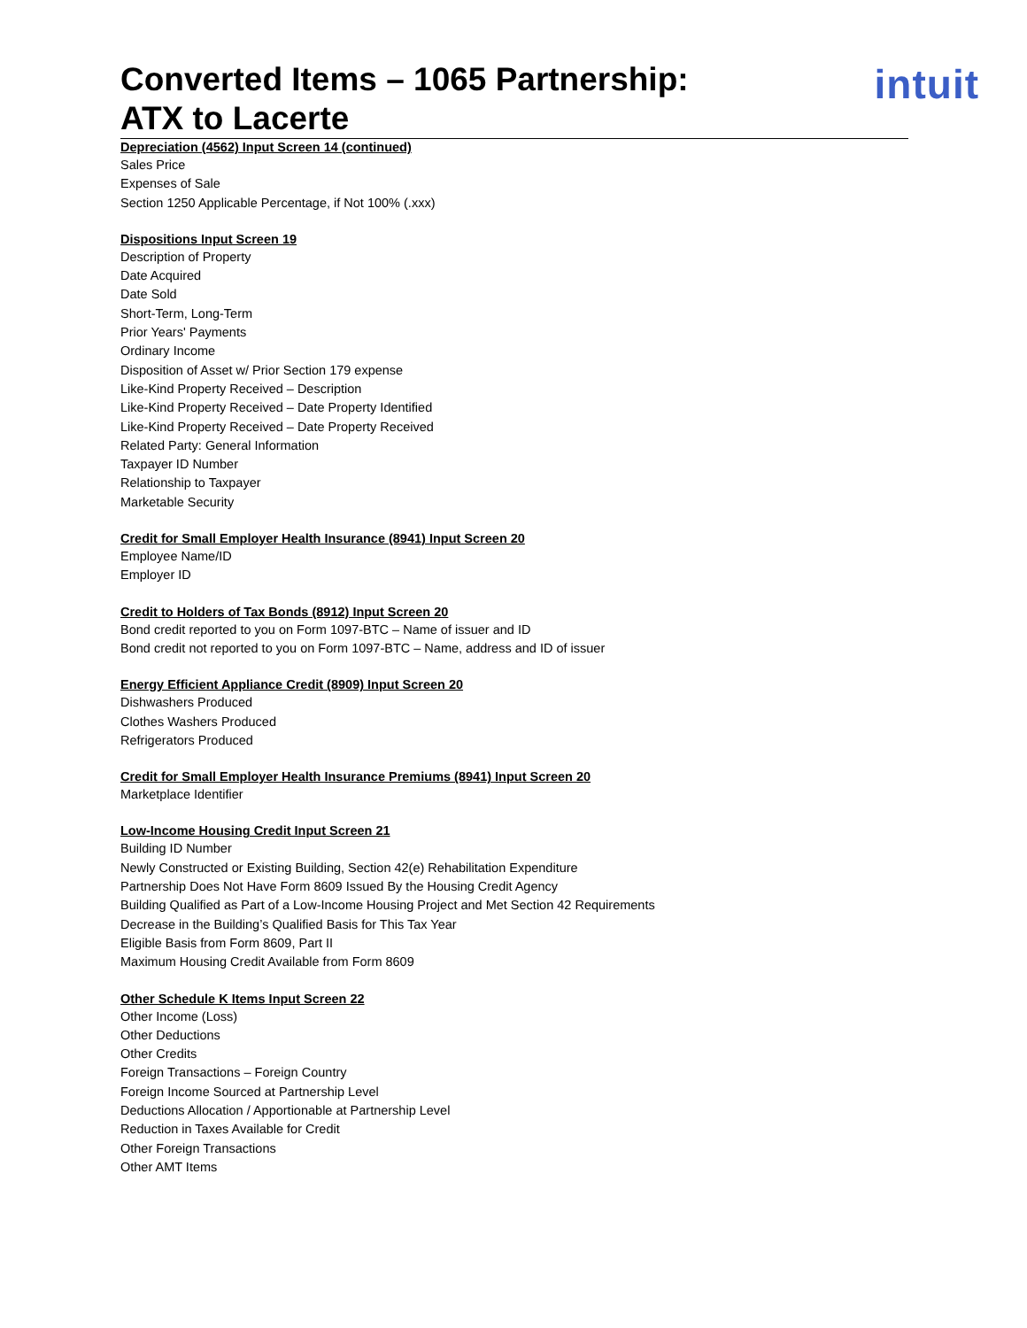Converted Items – 1065 Partnership:
ATX to Lacerte
intuit
Depreciation (4562) Input Screen 14 (continued)
Sales Price
Expenses of Sale
Section 1250 Applicable Percentage, if Not 100% (.xxx)
Dispositions Input Screen 19
Description of Property
Date Acquired
Date Sold
Short-Term, Long-Term
Prior Years' Payments
Ordinary Income
Disposition of Asset w/ Prior Section 179 expense
Like-Kind Property Received – Description
Like-Kind Property Received – Date Property Identified
Like-Kind Property Received – Date Property Received
Related Party: General Information
Taxpayer ID Number
Relationship to Taxpayer
Marketable Security
Credit for Small Employer Health Insurance (8941) Input Screen 20
Employee Name/ID
Employer ID
Credit to Holders of Tax Bonds (8912) Input Screen 20
Bond credit reported to you on Form 1097-BTC – Name of issuer and ID
Bond credit not reported to you on Form 1097-BTC – Name, address and ID of issuer
Energy Efficient Appliance Credit (8909) Input Screen 20
Dishwashers Produced
Clothes Washers Produced
Refrigerators Produced
Credit for Small Employer Health Insurance Premiums (8941) Input Screen 20
Marketplace Identifier
Low-Income Housing Credit Input Screen 21
Building ID Number
Newly Constructed or Existing Building, Section 42(e) Rehabilitation Expenditure
Partnership Does Not Have Form 8609 Issued By the Housing Credit Agency
Building Qualified as Part of a Low-Income Housing Project and Met Section 42 Requirements
Decrease in the Building’s Qualified Basis for This Tax Year
Eligible Basis from Form 8609, Part II
Maximum Housing Credit Available from Form 8609
Other Schedule K Items Input Screen 22
Other Income (Loss)
Other Deductions
Other Credits
Foreign Transactions – Foreign Country
Foreign Income Sourced at Partnership Level
Deductions Allocation / Apportionable at Partnership Level
Reduction in Taxes Available for Credit
Other Foreign Transactions
Other AMT Items